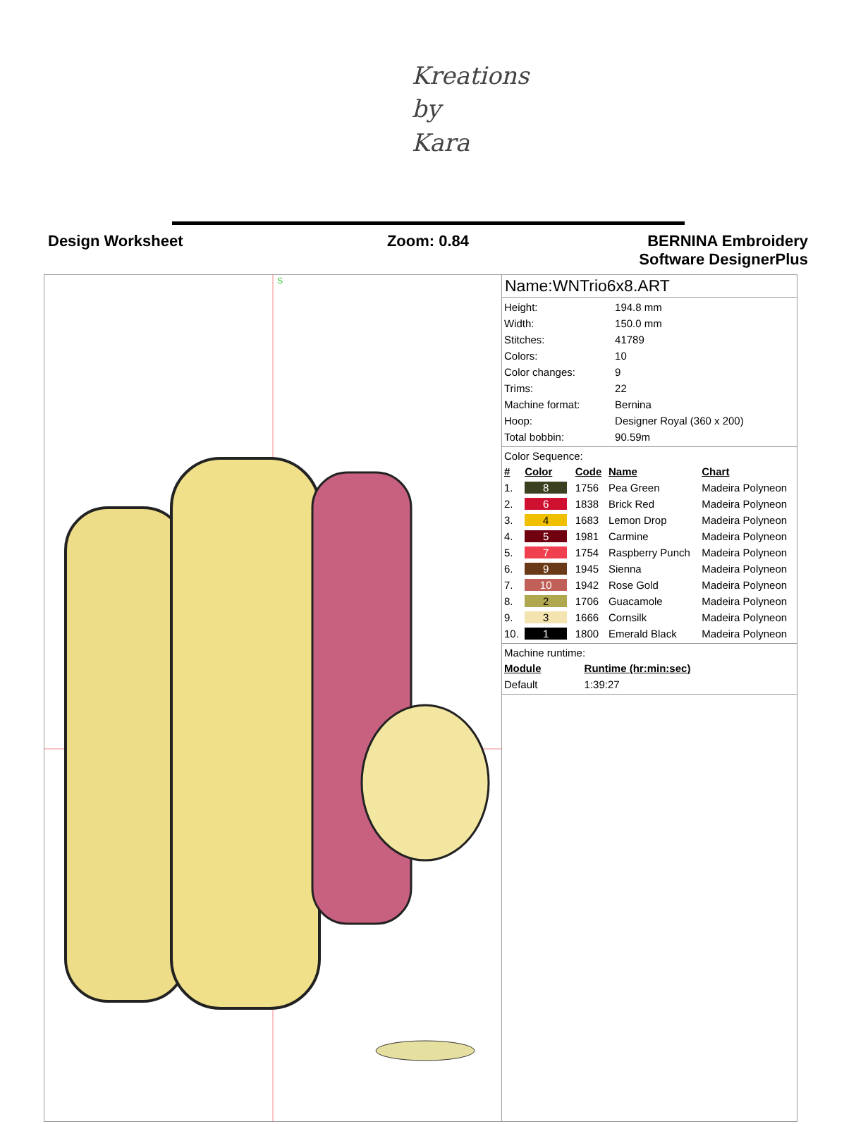Kreations
by
Kara
Design Worksheet Zoom: 0.84 BERNINA Embroidery
Software DesignerPlus
S
Name:WNTrio6x8.ART
| Height: | 194.8 mm |
| Width: | 150.0 mm |
| Stitches: | 41789 |
| Colors: | 10 |
| Color changes: | 9 |
| Trims: | 22 |
| Machine format: | Bernina |
| Hoop: | Designer Royal (360 x 200) |
| Total bobbin: | 90.59m |
Color Sequence:
| # | Color | Code | Name | Chart |
| --- | --- | --- | --- | --- |
| 1. | 8 | 1756 | Pea Green | Madeira Polyneon |
| 2. | 6 | 1838 | Brick Red | Madeira Polyneon |
| 3. | 4 | 1683 | Lemon Drop | Madeira Polyneon |
| 4. | 5 | 1981 | Carmine | Madeira Polyneon |
| 5. | 7 | 1754 | Raspberry Punch | Madeira Polyneon |
| 6. | 9 | 1945 | Sienna | Madeira Polyneon |
| 7. | 10 | 1942 | Rose Gold | Madeira Polyneon |
| 8. | 2 | 1706 | Guacamole | Madeira Polyneon |
| 9. | 3 | 1666 | Cornsilk | Madeira Polyneon |
| 10. | 1 | 1800 | Emerald Black | Madeira Polyneon |
Machine runtime:
| Module | Runtime (hr:min:sec) |
| --- | --- |
| Default | 1:39:27 |